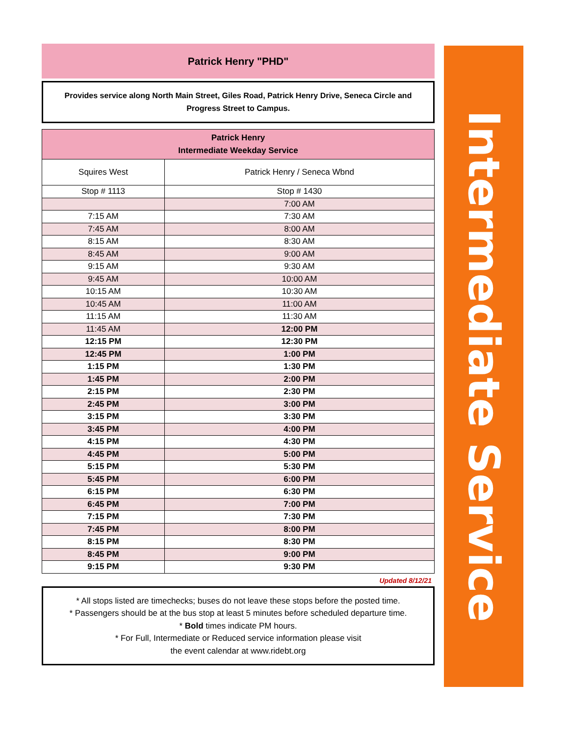Patrick Henry "PHD"
Provides service along North Main Street, Giles Road, Patrick Henry Drive, Seneca Circle and Progress Street to Campus.
| Patrick Henry Intermediate Weekday Service | |
| --- | --- |
| Squires West | Patrick Henry / Seneca Wbnd |
| Stop # 1113 | Stop # 1430 |
| | 7:00 AM |
| 7:15 AM | 7:30 AM |
| 7:45 AM | 8:00 AM |
| 8:15 AM | 8:30 AM |
| 8:45 AM | 9:00 AM |
| 9:15 AM | 9:30 AM |
| 9:45 AM | 10:00 AM |
| 10:15 AM | 10:30 AM |
| 10:45 AM | 11:00 AM |
| 11:15 AM | 11:30 AM |
| 11:45 AM | 12:00 PM |
| 12:15 PM | 12:30 PM |
| 12:45 PM | 1:00 PM |
| 1:15 PM | 1:30 PM |
| 1:45 PM | 2:00 PM |
| 2:15 PM | 2:30 PM |
| 2:45 PM | 3:00 PM |
| 3:15 PM | 3:30 PM |
| 3:45 PM | 4:00 PM |
| 4:15 PM | 4:30 PM |
| 4:45 PM | 5:00 PM |
| 5:15 PM | 5:30 PM |
| 5:45 PM | 6:00 PM |
| 6:15 PM | 6:30 PM |
| 6:45 PM | 7:00 PM |
| 7:15 PM | 7:30 PM |
| 7:45 PM | 8:00 PM |
| 8:15 PM | 8:30 PM |
| 8:45 PM | 9:00 PM |
| 9:15 PM | 9:30 PM |
Updated 8/12/21
* All stops listed are timechecks; buses do not leave these stops before the posted time.
* Passengers should be at the bus stop at least 5 minutes before scheduled departure time.
* Bold times indicate PM hours.
* For Full, Intermediate or Reduced service information please visit
the event calendar at www.ridebt.org
Intermediate Service